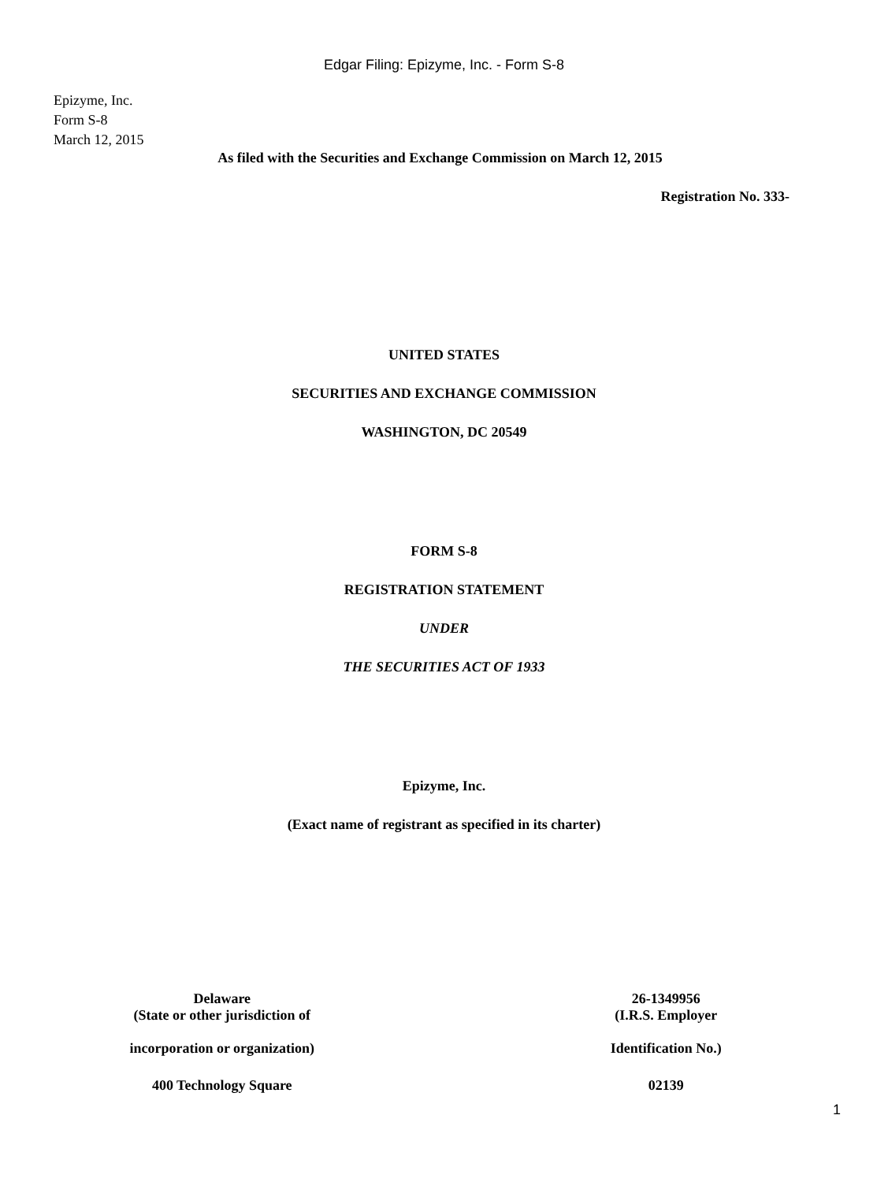Edgar Filing: Epizyme, Inc. - Form S-8
Epizyme, Inc.
Form S-8
March 12, 2015
As filed with the Securities and Exchange Commission on March 12, 2015
Registration No. 333-
UNITED STATES
SECURITIES AND EXCHANGE COMMISSION
WASHINGTON, DC 20549
FORM S-8
REGISTRATION STATEMENT
UNDER
THE SECURITIES ACT OF 1933
Epizyme, Inc.
(Exact name of registrant as specified in its charter)
| Delaware (State or other jurisdiction of incorporation or organization) | 26-1349956 (I.R.S. Employer Identification No.) |
| 400 Technology Square | 02139 |
1